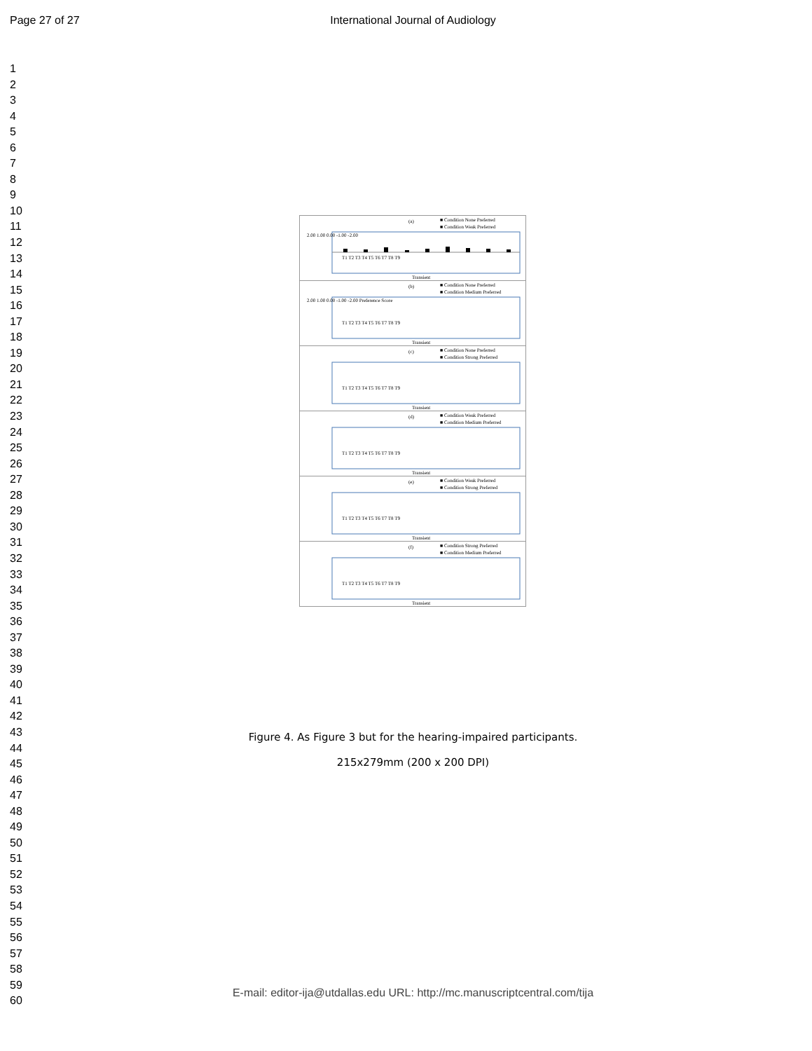Page 27 of 27 International Journal of Audiology
1
2
3
4
5
6
7
8
9
10
11
12
13
14
15
16
17
18
19
20
21
22
23
24
25
26
27
28
29
30
31
32
33
34
35
36
37
38
39
40
41
42
43
44
45
46
47
48
49
50
51
52
53
54
55
56
57
58
59
60
(a)
■ Condition None Preferred
■ Condition Weak Preferred
2.00 1.00 0.00 -1.00 -2.00
T1 T2 T3 T4 T5 T6 T7 T8 T9
Transient
(b)
■ Condition None Preferred
■ Condition Medium Preferred
2.00 1.00 0.00 -1.00 -2.00 Preference Score
T1 T2 T3 T4 T5 T6 T7 T8 T9
Transient
(c)
■ Condition None Preferred
■ Condition Strong Preferred
T1 T2 T3 T4 T5 T6 T7 T8 T9
Transient
(d)
■ Condition Weak Preferred
■ Condition Medium Preferred
T1 T2 T3 T4 T5 T6 T7 T8 T9
Transient
(e)
■ Condition Weak Preferred
■ Condition Strong Preferred
T1 T2 T3 T4 T5 T6 T7 T8 T9
Transient
(f)
■ Condition Strong Preferred
■ Condition Medium Preferred
T1 T2 T3 T4 T5 T6 T7 T8 T9
Transient
Figure 4. As Figure 3 but for the hearing-impaired participants.
215x279mm (200 x 200 DPI)
E-mail: editor-ija@utdallas.edu URL: http://mc.manuscriptcentral.com/tija